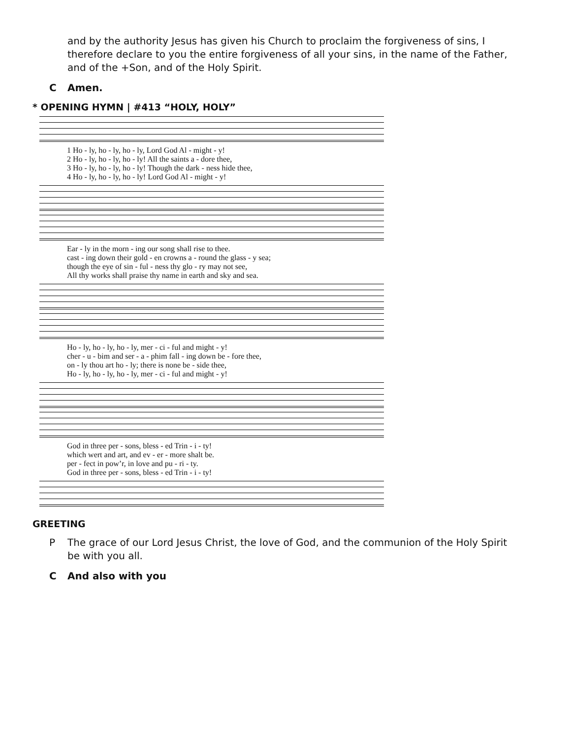and by the authority Jesus has given his Church to proclaim the forgiveness of sins, I therefore declare to you the entire forgiveness of all your sins, in the name of the Father, and of the +Son, and of the Holy Spirit.
C Amen.
* OPENING HYMN | #413 “HOLY, HOLY”
| 1 Ho - ly, ho - ly, ho - ly, Lord God Al - might - y! |
| 2 Ho - ly, ho - ly, ho - ly! All the saints a - dore thee, |
| 3 Ho - ly, ho - ly, ho - ly! Though the dark - ness hide thee, |
| 4 Ho - ly, ho - ly, ho - ly! Lord God Al - might - y! |
| Ear - ly in the morn - ing our song shall rise to thee. |
| cast - ing down their gold - en crowns a - round the glass - y sea; |
| though the eye of sin - ful - ness thy glo - ry may not see, |
| All thy works shall praise thy name in earth and sky and sea. |
| Ho - ly, ho - ly, ho - ly, mer - ci - ful and might - y! |
| cher - u - bim and ser - a - phim fall - ing down be - fore thee, |
| on - ly thou art ho - ly; there is none be - side thee, |
| Ho - ly, ho - ly, ho - ly, mer - ci - ful and might - y! |
| God in three per - sons, bless - ed Trin - i - ty! |
| which wert and art, and ev - er - more shalt be. |
| per - fect in pow’r, in love and pu - ri - ty. |
| God in three per - sons, bless - ed Trin - i - ty! |
GREETING
P The grace of our Lord Jesus Christ, the love of God, and the communion of the Holy Spirit be with you all.
C And also with you